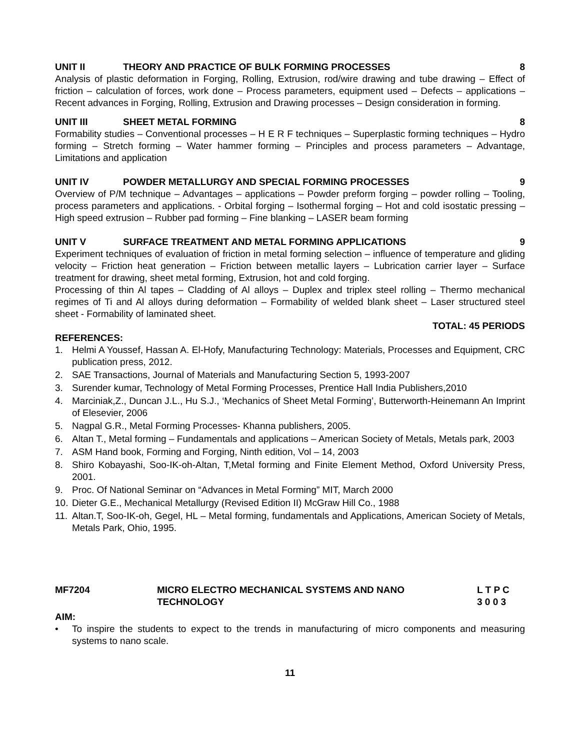UNIT II THEORY AND PRACTICE OF BULK FORMING PROCESSES 8
Analysis of plastic deformation in Forging, Rolling, Extrusion, rod/wire drawing and tube drawing – Effect of friction – calculation of forces, work done – Process parameters, equipment used – Defects – applications – Recent advances in Forging, Rolling, Extrusion and Drawing processes – Design consideration in forming.
UNIT III SHEET METAL FORMING 8
Formability studies – Conventional processes – H E R F techniques – Superplastic forming techniques – Hydro forming – Stretch forming – Water hammer forming – Principles and process parameters – Advantage, Limitations and application
UNIT IV POWDER METALLURGY AND SPECIAL FORMING PROCESSES 9
Overview of P/M technique – Advantages – applications – Powder preform forging – powder rolling – Tooling, process parameters and applications. - Orbital forging – Isothermal forging – Hot and cold isostatic pressing – High speed extrusion – Rubber pad forming – Fine blanking – LASER beam forming
UNIT V SURFACE TREATMENT AND METAL FORMING APPLICATIONS 9
Experiment techniques of evaluation of friction in metal forming selection – influence of temperature and gliding velocity – Friction heat generation – Friction between metallic layers – Lubrication carrier layer – Surface treatment for drawing, sheet metal forming, Extrusion, hot and cold forging.
Processing of thin Al tapes – Cladding of Al alloys – Duplex and triplex steel rolling – Thermo mechanical regimes of Ti and Al alloys during deformation – Formability of welded blank sheet – Laser structured steel sheet - Formability of laminated sheet.
TOTAL: 45 PERIODS
REFERENCES:
1. Helmi A Youssef, Hassan A. El-Hofy, Manufacturing Technology: Materials, Processes and Equipment, CRC publication press, 2012.
2. SAE Transactions, Journal of Materials and Manufacturing Section 5, 1993-2007
3. Surender kumar, Technology of Metal Forming Processes, Prentice Hall India Publishers,2010
4. Marciniak,Z., Duncan J.L., Hu S.J., ‘Mechanics of Sheet Metal Forming’, Butterworth-Heinemann An Imprint of Elesevier, 2006
5. Nagpal G.R., Metal Forming Processes- Khanna publishers, 2005.
6. Altan T., Metal forming – Fundamentals and applications – American Society of Metals, Metals park, 2003
7. ASM Hand book, Forming and Forging, Ninth edition, Vol – 14, 2003
8. Shiro Kobayashi, Soo-IK-oh-Altan, T,Metal forming and Finite Element Method, Oxford University Press, 2001.
9. Proc. Of National Seminar on “Advances in Metal Forming” MIT, March 2000
10. Dieter G.E., Mechanical Metallurgy (Revised Edition II) McGraw Hill Co., 1988
11. Altan.T, Soo-IK-oh, Gegel, HL – Metal forming, fundamentals and Applications, American Society of Metals, Metals Park, Ohio, 1995.
MF7204 MICRO ELECTRO MECHANICAL SYSTEMS AND NANO
TECHNOLOGY L T P C
3 0 0 3
AIM:
• To inspire the students to expect to the trends in manufacturing of micro components and measuring systems to nano scale.
11